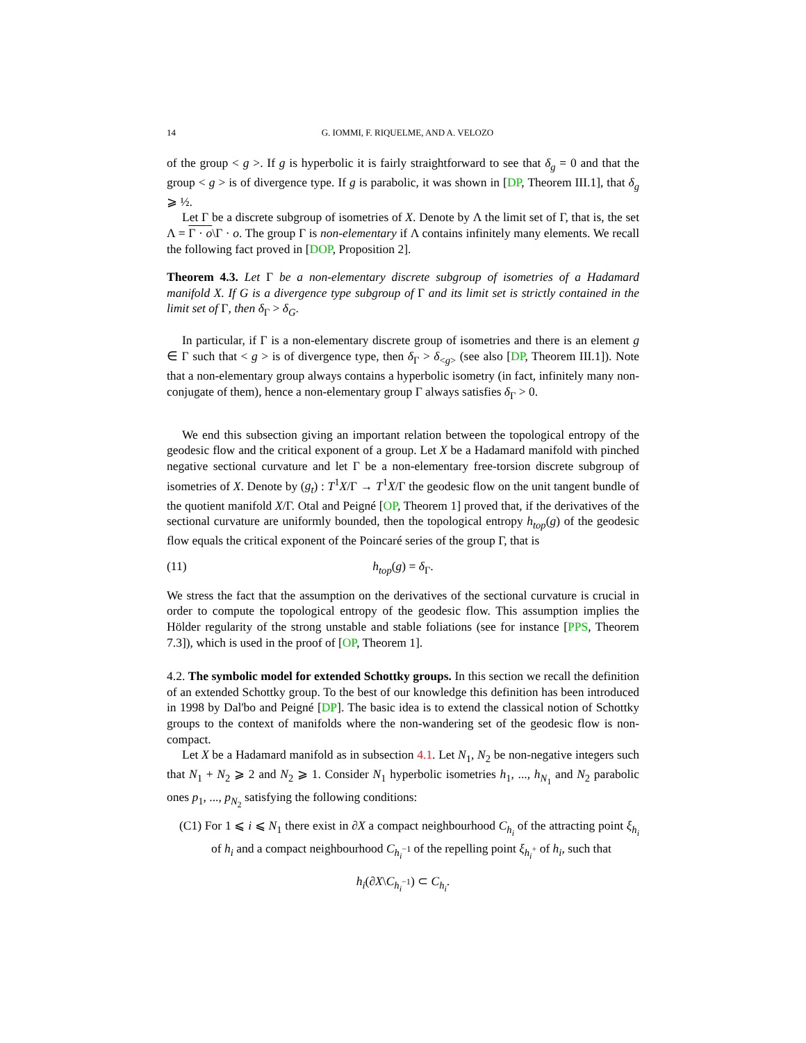14 G. IOMMI, F. RIQUELME, AND A. VELOZO
of the group < g >. If g is hyperbolic it is fairly straightforward to see that δ<sub>g</sub> = 0 and that the group < g > is of divergence type. If g is parabolic, it was shown in [DP, Theorem III.1], that δ<sub>g</sub> ⩾ ½.
Let Γ be a discrete subgroup of isometries of X. Denote by Λ the limit set of Γ, that is, the set Λ = Γ · o\Γ · o. The group Γ is non-elementary if Λ contains infinitely many elements. We recall the following fact proved in [DOP, Proposition 2].
Theorem 4.3. Let Γ be a non-elementary discrete subgroup of isometries of a Hadamard manifold X. If G is a divergence type subgroup of Γ and its limit set is strictly contained in the limit set of Γ, then δ<sub>Γ</sub> > δ<sub>G</sub>.
In particular, if Γ is a non-elementary discrete group of isometries and there is an element g ∈ Γ such that < g > is of divergence type, then δ<sub>Γ</sub> > δ<sub><g></sub> (see also [DP, Theorem III.1]). Note that a non-elementary group always contains a hyperbolic isometry (in fact, infinitely many non-conjugate of them), hence a non-elementary group Γ always satisfies δ<sub>Γ</sub> > 0.
We end this subsection giving an important relation between the topological entropy of the geodesic flow and the critical exponent of a group. Let X be a Hadamard manifold with pinched negative sectional curvature and let Γ be a non-elementary free-torsion discrete subgroup of isometries of X. Denote by (g<sub>t</sub>) : T<sup>1</sup>X/Γ → T<sup>1</sup>X/Γ the geodesic flow on the unit tangent bundle of the quotient manifold X/Γ. Otal and Peigné [OP, Theorem 1] proved that, if the derivatives of the sectional curvature are uniformly bounded, then the topological entropy h<sub>top</sub>(g) of the geodesic flow equals the critical exponent of the Poincaré series of the group Γ, that is
(11) h<sub>top</sub>(g) = δ<sub>Γ</sub>.
We stress the fact that the assumption on the derivatives of the sectional curvature is crucial in order to compute the topological entropy of the geodesic flow. This assumption implies the Hölder regularity of the strong unstable and stable foliations (see for instance [PPS, Theorem 7.3]), which is used in the proof of [OP, Theorem 1].
4.2. The symbolic model for extended Schottky groups. In this section we recall the definition of an extended Schottky group. To the best of our knowledge this definition has been introduced in 1998 by Dal'bo and Peigné [DP]. The basic idea is to extend the classical notion of Schottky groups to the context of manifolds where the non-wandering set of the geodesic flow is non-compact.
Let X be a Hadamard manifold as in subsection 4.1. Let N<sub>1</sub>, N<sub>2</sub> be non-negative integers such that N<sub>1</sub> + N<sub>2</sub> ⩾ 2 and N<sub>2</sub> ⩾ 1. Consider N<sub>1</sub> hyperbolic isometries h<sub>1</sub>, ..., h<sub>N<sub>1</sub></sub> and N<sub>2</sub> parabolic ones p<sub>1</sub>, ..., p<sub>N<sub>2</sub></sub> satisfying the following conditions:
(C1) For 1 ⩽ i ⩽ N<sub>1</sub> there exist in ∂X a compact neighbourhood C<sub>h<sub>i</sub></sub> of the attracting point ξ<sub>h<sub>i</sub></sub> of h<sub>i</sub> and a compact neighbourhood C<sub>h<sub>i</sub><sup>−1</sup></sub> of the repelling point ξ<sub>h<sub>i</sub><sup>+</sup></sub> of h<sub>i</sub>, such that
h<sub>i</sub>(∂X\C<sub>h<sub>i</sub><sup>−1</sup></sub>) ⊂ C<sub>h<sub>i</sub></sub>.